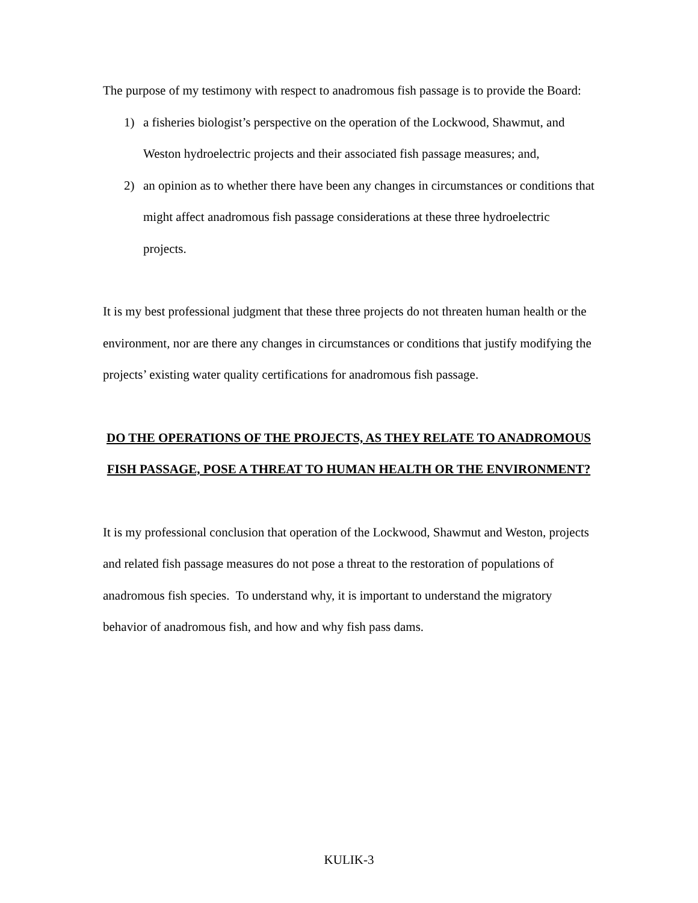The purpose of my testimony with respect to anadromous fish passage is to provide the Board:
1) a fisheries biologist’s perspective on the operation of the Lockwood, Shawmut, and Weston hydroelectric projects and their associated fish passage measures; and,
2) an opinion as to whether there have been any changes in circumstances or conditions that might affect anadromous fish passage considerations at these three hydroelectric projects.
It is my best professional judgment that these three projects do not threaten human health or the environment, nor are there any changes in circumstances or conditions that justify modifying the projects’ existing water quality certifications for anadromous fish passage.
DO THE OPERATIONS OF THE PROJECTS, AS THEY RELATE TO ANADROMOUS FISH PASSAGE, POSE A THREAT TO HUMAN HEALTH OR THE ENVIRONMENT?
It is my professional conclusion that operation of the Lockwood, Shawmut and Weston, projects and related fish passage measures do not pose a threat to the restoration of populations of anadromous fish species. To understand why, it is important to understand the migratory behavior of anadromous fish, and how and why fish pass dams.
KULIK-3